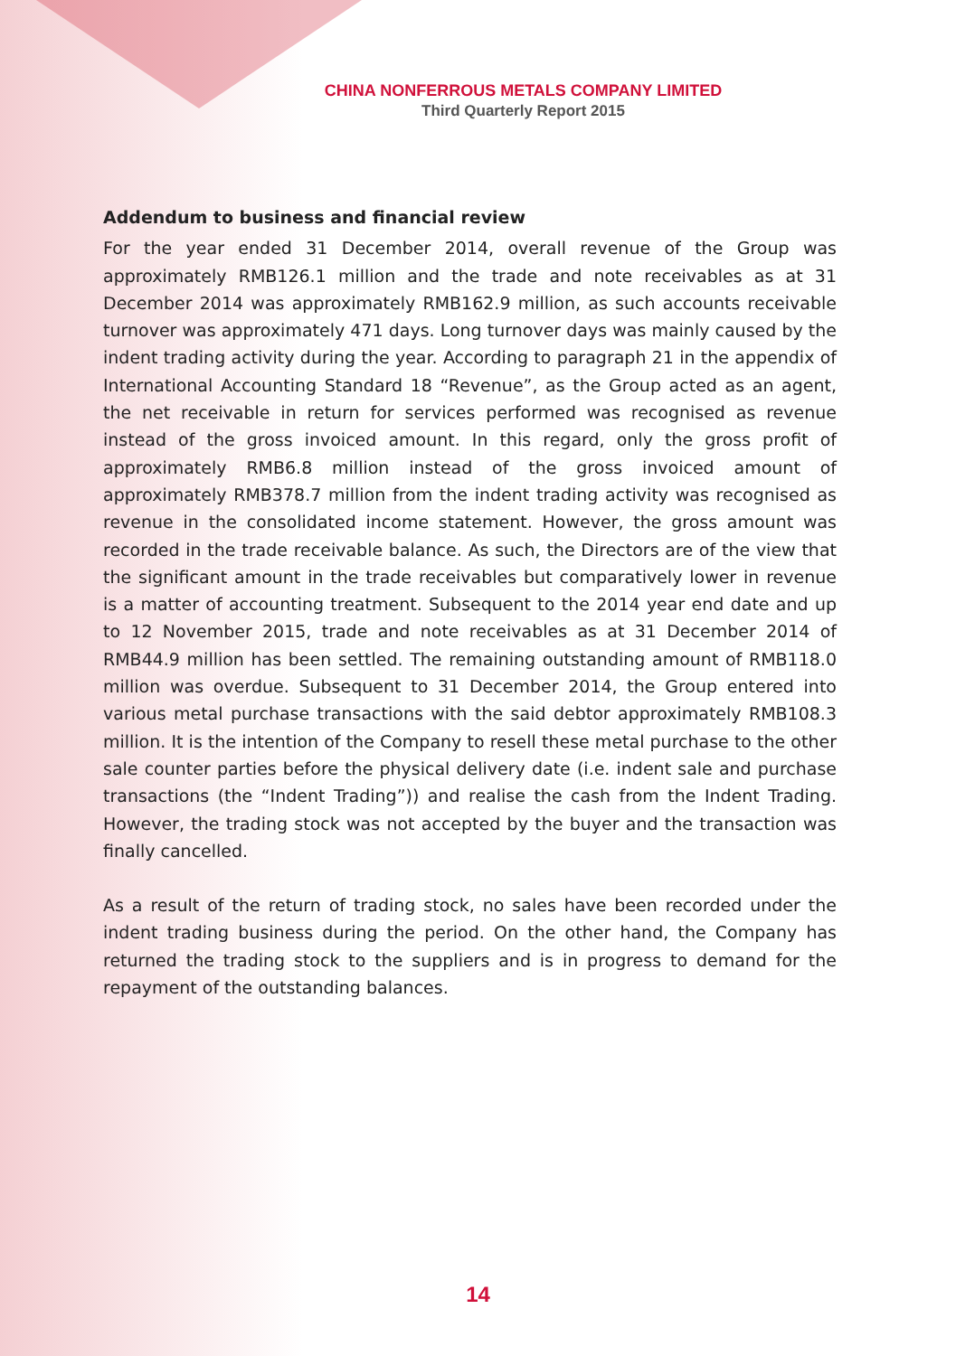CHINA NONFERROUS METALS COMPANY LIMITED
Third Quarterly Report 2015
Addendum to business and financial review
For the year ended 31 December 2014, overall revenue of the Group was approximately RMB126.1 million and the trade and note receivables as at 31 December 2014 was approximately RMB162.9 million, as such accounts receivable turnover was approximately 471 days. Long turnover days was mainly caused by the indent trading activity during the year. According to paragraph 21 in the appendix of International Accounting Standard 18 “Revenue”, as the Group acted as an agent, the net receivable in return for services performed was recognised as revenue instead of the gross invoiced amount. In this regard, only the gross profit of approximately RMB6.8 million instead of the gross invoiced amount of approximately RMB378.7 million from the indent trading activity was recognised as revenue in the consolidated income statement. However, the gross amount was recorded in the trade receivable balance. As such, the Directors are of the view that the significant amount in the trade receivables but comparatively lower in revenue is a matter of accounting treatment. Subsequent to the 2014 year end date and up to 12 November 2015, trade and note receivables as at 31 December 2014 of RMB44.9 million has been settled. The remaining outstanding amount of RMB118.0 million was overdue. Subsequent to 31 December 2014, the Group entered into various metal purchase transactions with the said debtor approximately RMB108.3 million. It is the intention of the Company to resell these metal purchase to the other sale counter parties before the physical delivery date (i.e. indent sale and purchase transactions (the “Indent Trading”)) and realise the cash from the Indent Trading. However, the trading stock was not accepted by the buyer and the transaction was finally cancelled.
As a result of the return of trading stock, no sales have been recorded under the indent trading business during the period. On the other hand, the Company has returned the trading stock to the suppliers and is in progress to demand for the repayment of the outstanding balances.
14